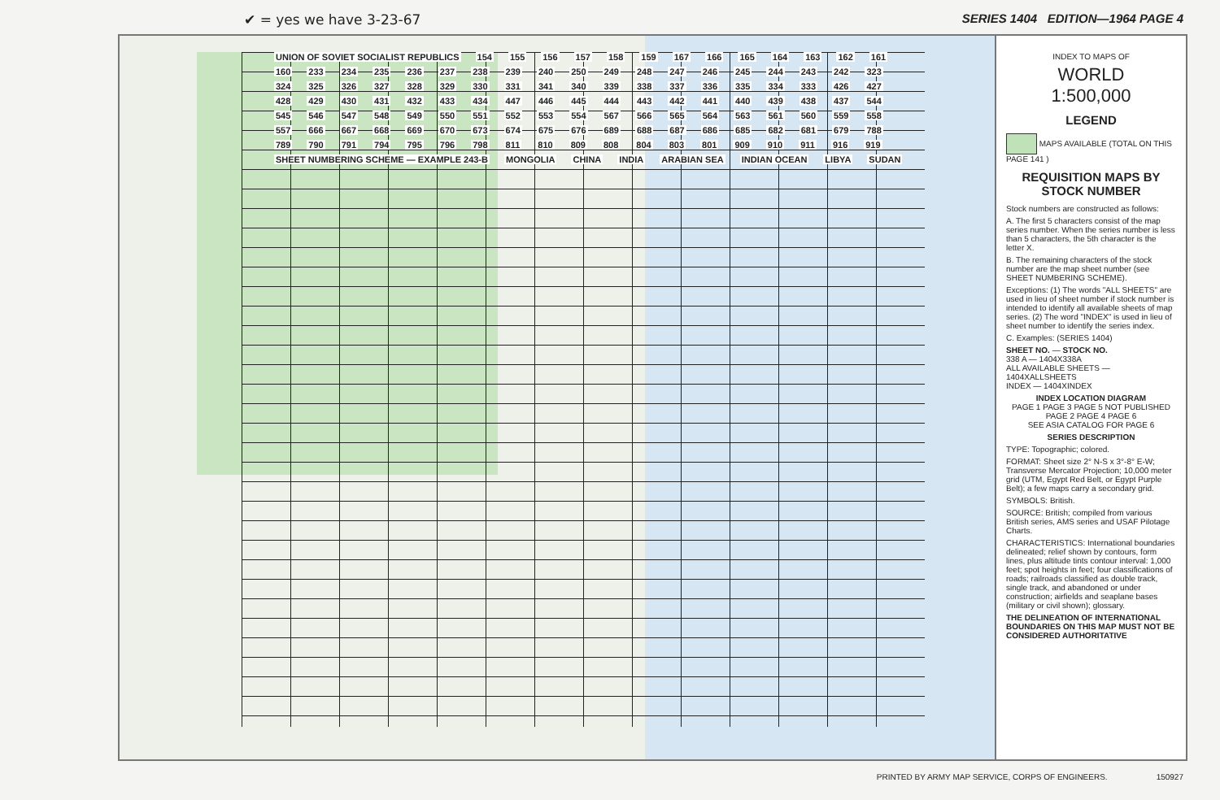✔ = yes we have 3-23-67 SERIES 1404 EDITION—1964 PAGE 4
UNION OF SOVIET SOCIALIST REPUBLICS 154 155 156 157 158 159 167 166 165 164 163 162 161 160 233 234 235 236 237 238 239 240 250 249 248 247 246 245 244 243 242 323 324 325 326 327 328 329 330 331 341 340 339 338 337 336 335 334 333 426 427 428 429 430 431 432 433 434 447 446 445 444 443 442 441 440 439 438 437 544 545 546 547 548 549 550 551 552 553 554 567 566 565 564 563 561 560 559 558 557 666 667 668 669 670 673 674 675 676 689 688 687 686 685 682 681 679 788 789 790 791 794 795 796 798 811 810 809 808 804 803 801 909 910 911 916 919 SHEET NUMBERING SCHEME — EXAMPLE 243-B MONGOLIA CHINA INDIA ARABIAN SEA INDIAN OCEAN LIBYA SUDAN
INDEX TO MAPS OF
WORLD
1:500,000
LEGEND
MAPS AVAILABLE (TOTAL ON THIS PAGE 141 )
REQUISITION MAPS BY STOCK NUMBER
Stock numbers are constructed as follows:
A. The first 5 characters consist of the map series number. When the series number is less than 5 characters, the 5th character is the letter X.
B. The remaining characters of the stock number are the map sheet number (see SHEET NUMBERING SCHEME).
Exceptions: (1) The words "ALL SHEETS" are used in lieu of sheet number if stock number is intended to identify all available sheets of map series. (2) The word "INDEX" is used in lieu of sheet number to identify the series index.
C. Examples: (SERIES 1404)
SHEET NO. — STOCK NO.
338 A — 1404X338A
ALL AVAILABLE SHEETS — 1404XALLSHEETS
INDEX — 1404XINDEX
INDEX LOCATION DIAGRAM
PAGE 1 PAGE 3 PAGE 5 NOT PUBLISHED PAGE 2 PAGE 4 PAGE 6
SEE ASIA CATALOG FOR PAGE 6
SERIES DESCRIPTION
TYPE: Topographic; colored.
FORMAT: Sheet size 2° N-S x 3°-8° E-W; Transverse Mercator Projection; 10,000 meter grid (UTM, Egypt Red Belt, or Egypt Purple Belt); a few maps carry a secondary grid.
SYMBOLS: British.
SOURCE: British; compiled from various British series, AMS series and USAF Pilotage Charts.
CHARACTERISTICS: International boundaries delineated; relief shown by contours, form lines, plus altitude tints contour interval: 1,000 feet; spot heights in feet; four classifications of roads; railroads classified as double track, single track, and abandoned or under construction; airfields and seaplane bases (military or civil shown); glossary.
THE DELINEATION OF INTERNATIONAL BOUNDARIES ON THIS MAP MUST NOT BE CONSIDERED AUTHORITATIVE
PRINTED BY ARMY MAP SERVICE, CORPS OF ENGINEERS. 150927